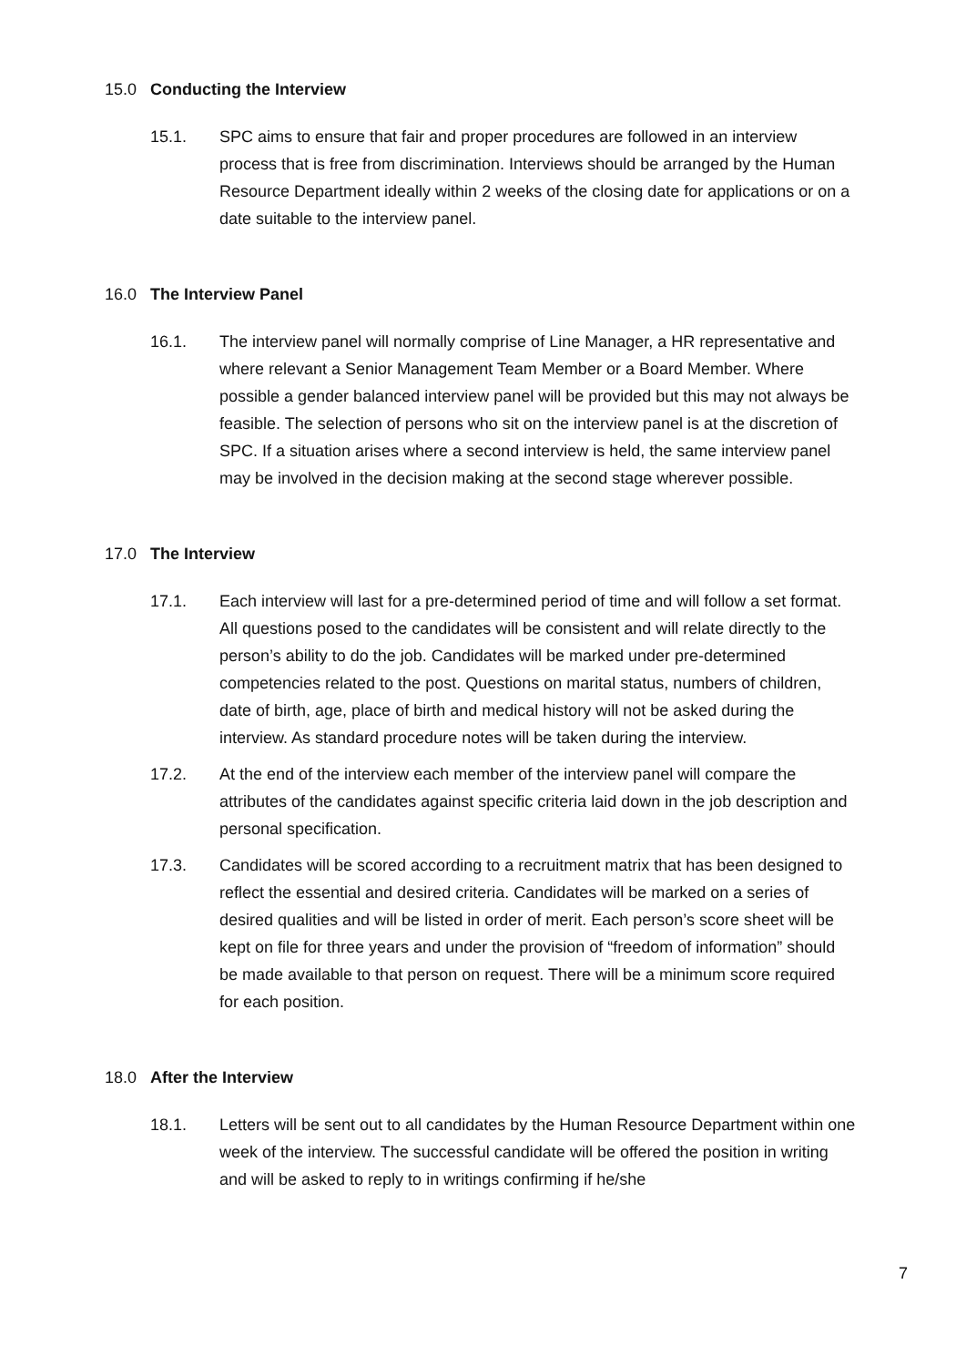15.0 Conducting the Interview
15.1. SPC aims to ensure that fair and proper procedures are followed in an interview process that is free from discrimination. Interviews should be arranged by the Human Resource Department ideally within 2 weeks of the closing date for applications or on a date suitable to the interview panel.
16.0 The Interview Panel
16.1. The interview panel will normally comprise of Line Manager, a HR representative and where relevant a Senior Management Team Member or a Board Member. Where possible a gender balanced interview panel will be provided but this may not always be feasible. The selection of persons who sit on the interview panel is at the discretion of SPC. If a situation arises where a second interview is held, the same interview panel may be involved in the decision making at the second stage wherever possible.
17.0 The Interview
17.1. Each interview will last for a pre-determined period of time and will follow a set format. All questions posed to the candidates will be consistent and will relate directly to the person’s ability to do the job. Candidates will be marked under pre-determined competencies related to the post. Questions on marital status, numbers of children, date of birth, age, place of birth and medical history will not be asked during the interview. As standard procedure notes will be taken during the interview.
17.2. At the end of the interview each member of the interview panel will compare the attributes of the candidates against specific criteria laid down in the job description and personal specification.
17.3. Candidates will be scored according to a recruitment matrix that has been designed to reflect the essential and desired criteria. Candidates will be marked on a series of desired qualities and will be listed in order of merit. Each person’s score sheet will be kept on file for three years and under the provision of “freedom of information” should be made available to that person on request. There will be a minimum score required for each position.
18.0 After the Interview
18.1. Letters will be sent out to all candidates by the Human Resource Department within one week of the interview. The successful candidate will be offered the position in writing and will be asked to reply to in writings confirming if he/she
7